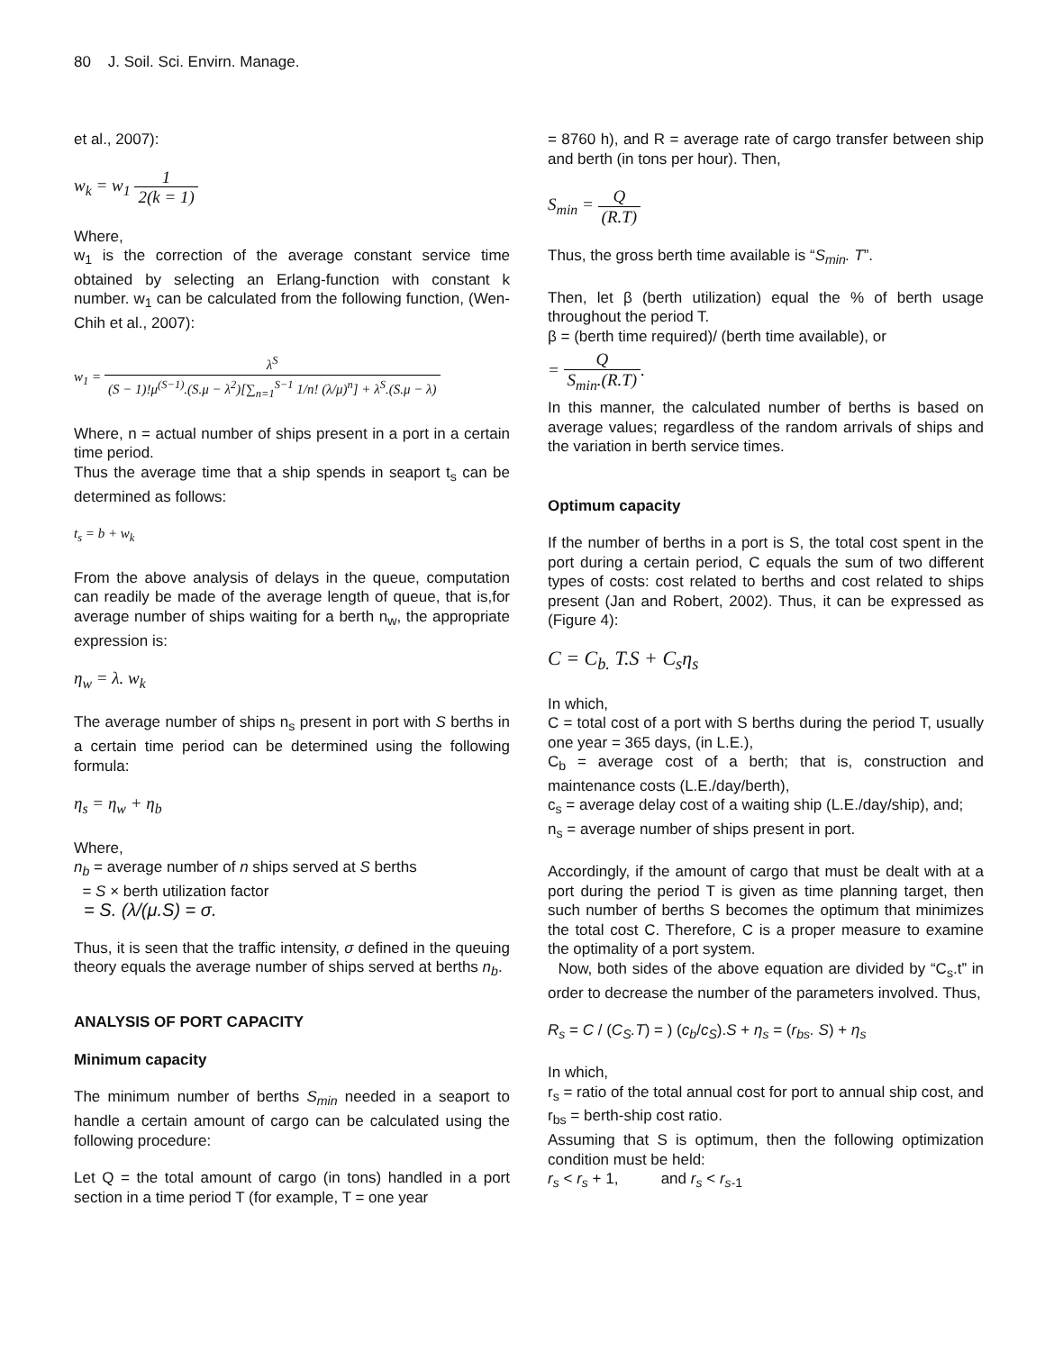80 J. Soil. Sci. Envirn. Manage.
et al., 2007):
w<sub>k</sub> = w<sub>1</sub> 1 2(k = 1)
Where,
w<sub>1</sub> is the correction of the average constant service time obtained by selecting an Erlang-function with constant k number. w<sub>1</sub> can be calculated from the following function, (Wen-Chih et al., 2007):
w<sub>1</sub> = λ<sup>S</sup> (S − 1)!μ<sup>(S−1)</sup>.(S.μ − λ<sup>2</sup>)[∑<sub>n=1</sub><sup>S−1</sup> 1/n! (λ/μ)<sup>n</sup>] + λ<sup>S</sup>.(S.μ − λ)
Where, n = actual number of ships present in a port in a certain time period.
Thus the average time that a ship spends in seaport t<sub>s</sub> can be determined as follows:
t<sub>s</sub> = b + w<sub>k</sub>
From the above analysis of delays in the queue, computation can readily be made of the average length of queue, that is,for average number of ships waiting for a berth n<sub>w</sub>, the appropriate expression is:
η<sub>w</sub> = λ. w<sub>k</sub>
The average number of ships n<sub>s</sub> present in port with S berths in a certain time period can be determined using the following formula:
η<sub>s</sub> = η<sub>w</sub> + η<sub>b</sub>
Where,
n<sub>b</sub> = average number of n ships served at S berths
= S × berth utilization factor
= S. (λ/(μ.S) = σ.
Thus, it is seen that the traffic intensity, σ defined in the queuing theory equals the average number of ships served at berths n<sub>b</sub>.
ANALYSIS OF PORT CAPACITY
Minimum capacity
The minimum number of berths S<sub>min</sub> needed in a seaport to handle a certain amount of cargo can be calculated using the following procedure:
Let Q = the total amount of cargo (in tons) handled in a port section in a time period T (for example, T = one year
= 8760 h), and R = average rate of cargo transfer between ship and berth (in tons per hour). Then,
S<sub>min</sub> = Q (R.T)
Thus, the gross berth time available is “S<sub>min</sub>. T”.
Then, let β (berth utilization) equal the % of berth usage throughout the period T.
β = (berth time required)/ (berth time available), or
= Q S<sub>min</sub>.(R.T).
In this manner, the calculated number of berths is based on average values; regardless of the random arrivals of ships and the variation in berth service times.
Optimum capacity
If the number of berths in a port is S, the total cost spent in the port during a certain period, C equals the sum of two different types of costs: cost related to berths and cost related to ships present (Jan and Robert, 2002). Thus, it can be expressed as (Figure 4):
C = C<sub>b.</sub> T.S + C<sub>s</sub>η<sub>s</sub>
In which,
C = total cost of a port with S berths during the period T, usually one year = 365 days, (in L.E.),
C<sub>b</sub> = average cost of a berth; that is, construction and maintenance costs (L.E./day/berth),
c<sub>s</sub> = average delay cost of a waiting ship (L.E./day/ship), and;
n<sub>s</sub> = average number of ships present in port.
Accordingly, if the amount of cargo that must be dealt with at a port during the period T is given as time planning target, then such number of berths S becomes the optimum that minimizes the total cost C. Therefore, C is a proper measure to examine the optimality of a port system.
Now, both sides of the above equation are divided by “C<sub>s</sub>.t” in order to decrease the number of the parameters involved. Thus,
R<sub>s</sub> = C / (C<sub>S</sub>.T) = ) (c<sub>b</sub>/c<sub>S</sub>).S + η<sub>s</sub> = (r<sub>bs</sub>. S) + η<sub>s</sub>
In which,
r<sub>s</sub> = ratio of the total annual cost for port to annual ship cost, and
r<sub>bs</sub> = berth-ship cost ratio.
Assuming that S is optimum, then the following optimization condition must be held:
r<sub>s</sub> < r<sub>s</sub> + 1, and r<sub>s</sub> < r<sub>s</sub><sub>-1</sub>